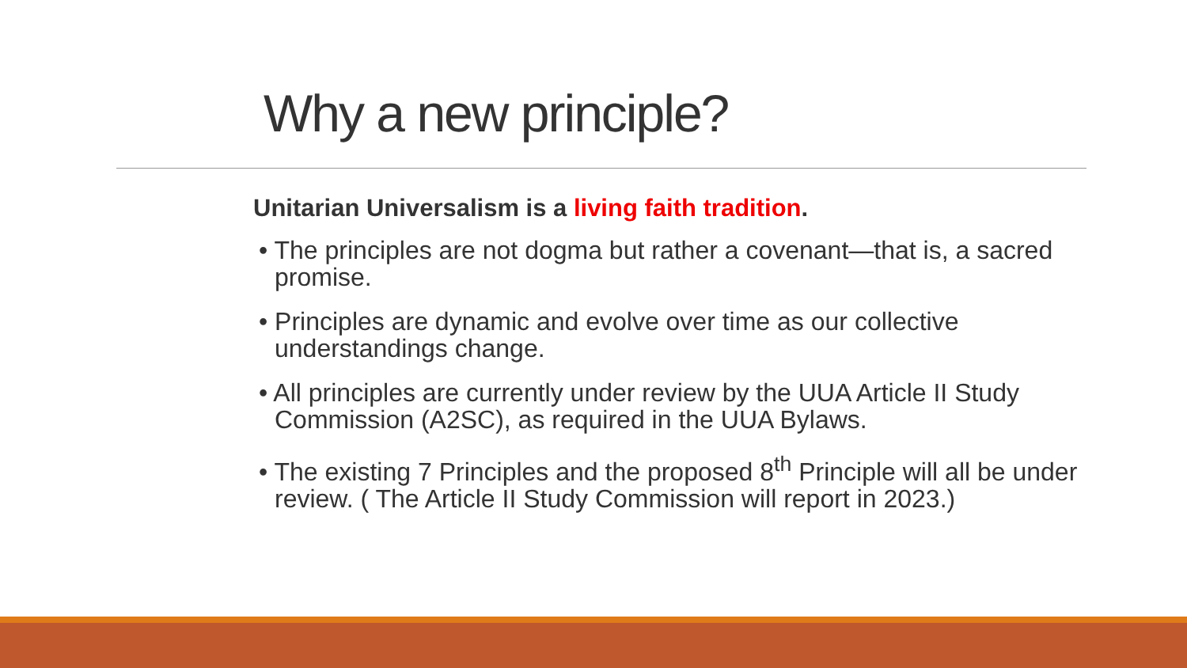Why a new principle?
Unitarian Universalism is a living faith tradition.
• The principles are not dogma but rather a covenant—that is, a sacred promise.
• Principles are dynamic and evolve over time as our collective understandings change.
• All principles are currently under review by the UUA Article II Study Commission (A2SC), as required in the UUA Bylaws.
• The existing 7 Principles and the proposed 8<sup>th</sup> Principle will all be under review. ( The Article II Study Commission will report in 2023.)